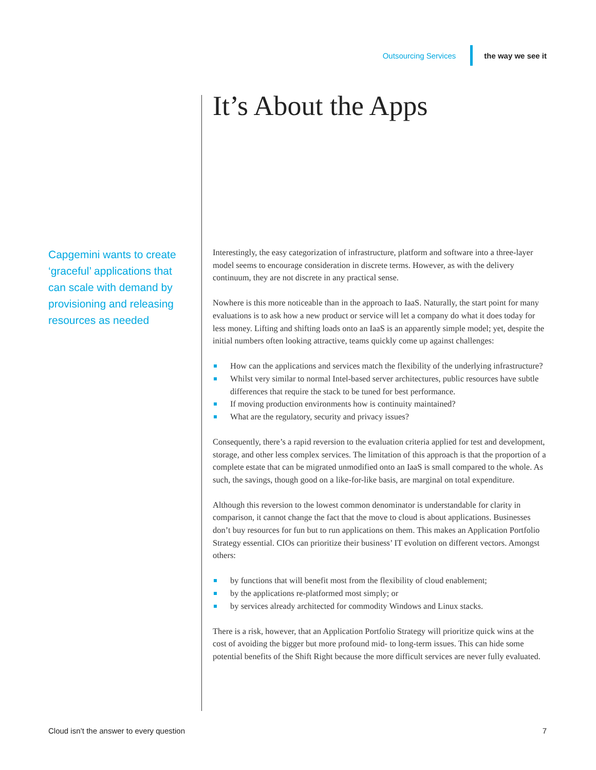Outsourcing Services the way we see it
It’s About the Apps
Capgemini wants to create ‘graceful’ applications that can scale with demand by provisioning and releasing resources as needed
Interestingly, the easy categorization of infrastructure, platform and software into a three-layer model seems to encourage consideration in discrete terms. However, as with the delivery continuum, they are not discrete in any practical sense.
Nowhere is this more noticeable than in the approach to IaaS. Naturally, the start point for many evaluations is to ask how a new product or service will let a company do what it does today for less money. Lifting and shifting loads onto an IaaS is an apparently simple model; yet, despite the initial numbers often looking attractive, teams quickly come up against challenges:
How can the applications and services match the flexibility of the underlying infrastructure?
Whilst very similar to normal Intel-based server architectures, public resources have subtle differences that require the stack to be tuned for best performance.
If moving production environments how is continuity maintained?
What are the regulatory, security and privacy issues?
Consequently, there’s a rapid reversion to the evaluation criteria applied for test and development, storage, and other less complex services. The limitation of this approach is that the proportion of a complete estate that can be migrated unmodified onto an IaaS is small compared to the whole. As such, the savings, though good on a like-for-like basis, are marginal on total expenditure.
Although this reversion to the lowest common denominator is understandable for clarity in comparison, it cannot change the fact that the move to cloud is about applications. Businesses don’t buy resources for fun but to run applications on them. This makes an Application Portfolio Strategy essential. CIOs can prioritize their business’ IT evolution on different vectors. Amongst others:
by functions that will benefit most from the flexibility of cloud enablement;
by the applications re-platformed most simply; or
by services already architected for commodity Windows and Linux stacks.
There is a risk, however, that an Application Portfolio Strategy will prioritize quick wins at the cost of avoiding the bigger but more profound mid- to long-term issues. This can hide some potential benefits of the Shift Right because the more difficult services are never fully evaluated.
Cloud isn’t the answer to every question 7